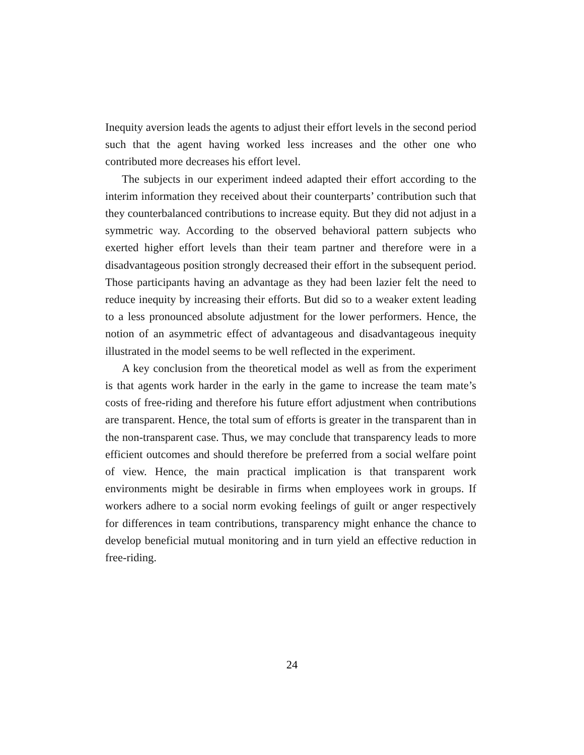Inequity aversion leads the agents to adjust their effort levels in the second period such that the agent having worked less increases and the other one who contributed more decreases his effort level.
The subjects in our experiment indeed adapted their effort according to the interim information they received about their counterparts’ contribution such that they counterbalanced contributions to increase equity. But they did not adjust in a symmetric way. According to the observed behavioral pattern subjects who exerted higher effort levels than their team partner and therefore were in a disadvantageous position strongly decreased their effort in the subsequent period. Those participants having an advantage as they had been lazier felt the need to reduce inequity by increasing their efforts. But did so to a weaker extent leading to a less pronounced absolute adjustment for the lower performers. Hence, the notion of an asymmetric effect of advantageous and disadvantageous inequity illustrated in the model seems to be well reflected in the experiment.
A key conclusion from the theoretical model as well as from the experiment is that agents work harder in the early in the game to increase the team mate’s costs of free-riding and therefore his future effort adjustment when contributions are transparent. Hence, the total sum of efforts is greater in the transparent than in the non-transparent case. Thus, we may conclude that transparency leads to more efficient outcomes and should therefore be preferred from a social welfare point of view. Hence, the main practical implication is that transparent work environments might be desirable in firms when employees work in groups. If workers adhere to a social norm evoking feelings of guilt or anger respectively for differences in team contributions, transparency might enhance the chance to develop beneficial mutual monitoring and in turn yield an effective reduction in free-riding.
24